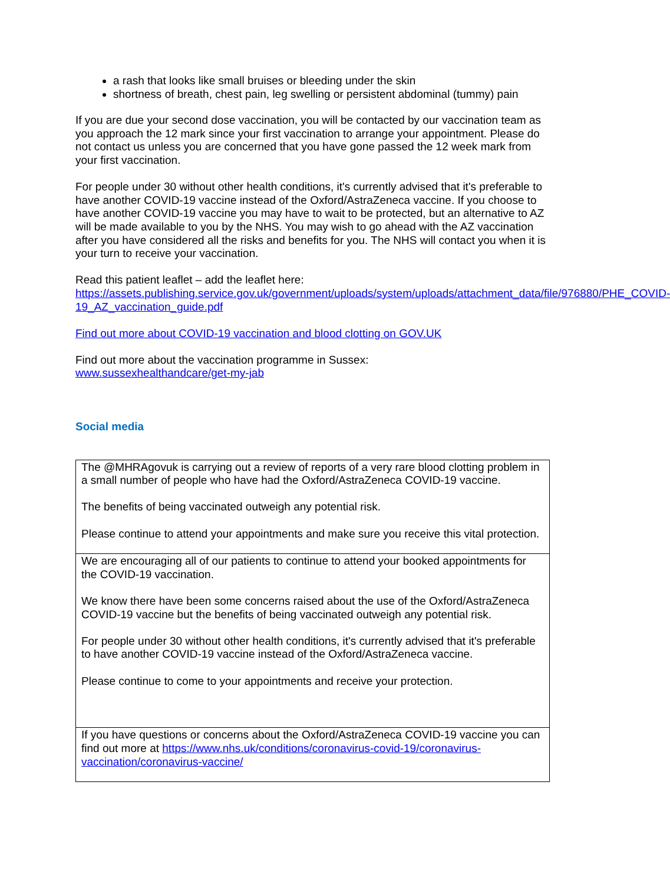a rash that looks like small bruises or bleeding under the skin
shortness of breath, chest pain, leg swelling or persistent abdominal (tummy) pain
If you are due your second dose vaccination, you will be contacted by our vaccination team as you approach the 12 mark since your first vaccination to arrange your appointment. Please do not contact us unless you are concerned that you have gone passed the 12 week mark from your first vaccination.
For people under 30 without other health conditions, it's currently advised that it's preferable to have another COVID-19 vaccine instead of the Oxford/AstraZeneca vaccine. If you choose to have another COVID-19 vaccine you may have to wait to be protected, but an alternative to AZ will be made available to you by the NHS. You may wish to go ahead with the AZ vaccination after you have considered all the risks and benefits for you. The NHS will contact you when it is your turn to receive your vaccination.
Read this patient leaflet – add the leaflet here:
https://assets.publishing.service.gov.uk/government/uploads/system/uploads/attachment_data/file/976880/PHE_COVID-19_AZ_vaccination_guide.pdf
Find out more about COVID-19 vaccination and blood clotting on GOV.UK
Find out more about the vaccination programme in Sussex:
www.sussexhealthandcare/get-my-jab
Social media
| The @MHRAgovuk is carrying out a review of reports of a very rare blood clotting problem in a small number of people who have had the Oxford/AstraZeneca COVID-19 vaccine. The benefits of being vaccinated outweigh any potential risk. Please continue to attend your appointments and make sure you receive this vital protection. |
| We are encouraging all of our patients to continue to attend your booked appointments for the COVID-19 vaccination. We know there have been some concerns raised about the use of the Oxford/AstraZeneca COVID-19 vaccine but the benefits of being vaccinated outweigh any potential risk. For people under 30 without other health conditions, it's currently advised that it's preferable to have another COVID-19 vaccine instead of the Oxford/AstraZeneca vaccine. Please continue to come to your appointments and receive your protection. |
| If you have questions or concerns about the Oxford/AstraZeneca COVID-19 vaccine you can find out more at https://www.nhs.uk/conditions/coronavirus-covid-19/coronavirus-vaccination/coronavirus-vaccine/ |